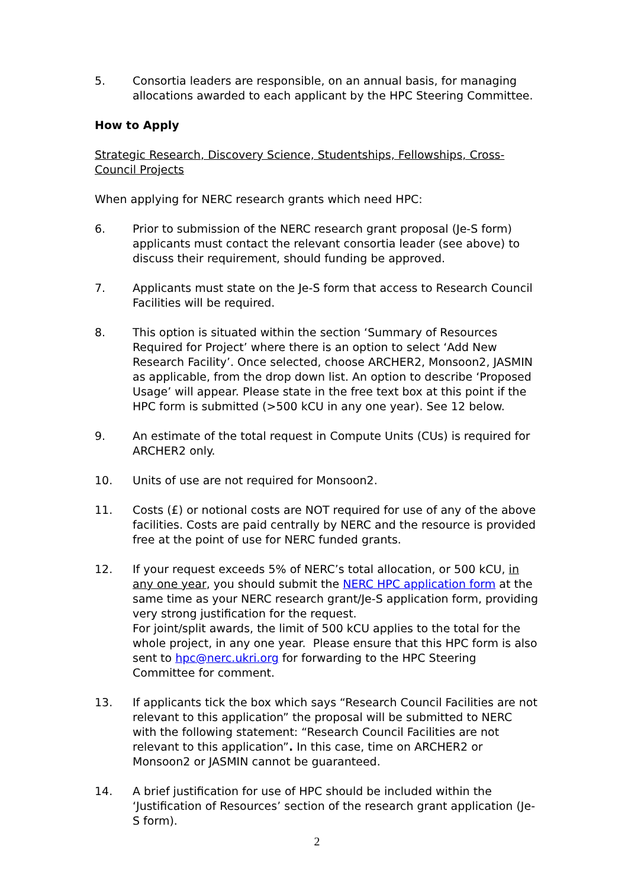5. Consortia leaders are responsible, on an annual basis, for managing allocations awarded to each applicant by the HPC Steering Committee.
How to Apply
Strategic Research, Discovery Science, Studentships, Fellowships, Cross-Council Projects
When applying for NERC research grants which need HPC:
6. Prior to submission of the NERC research grant proposal (Je-S form) applicants must contact the relevant consortia leader (see above) to discuss their requirement, should funding be approved.
7. Applicants must state on the Je-S form that access to Research Council Facilities will be required.
8. This option is situated within the section ‘Summary of Resources Required for Project’ where there is an option to select ‘Add New Research Facility’. Once selected, choose ARCHER2, Monsoon2, JASMIN as applicable, from the drop down list. An option to describe ‘Proposed Usage’ will appear. Please state in the free text box at this point if the HPC form is submitted (>500 kCU in any one year). See 12 below.
9. An estimate of the total request in Compute Units (CUs) is required for ARCHER2 only.
10. Units of use are not required for Monsoon2.
11. Costs (£) or notional costs are NOT required for use of any of the above facilities. Costs are paid centrally by NERC and the resource is provided free at the point of use for NERC funded grants.
12. If your request exceeds 5% of NERC’s total allocation, or 500 kCU, in any one year, you should submit the NERC HPC application form at the same time as your NERC research grant/Je-S application form, providing very strong justification for the request.
For joint/split awards, the limit of 500 kCU applies to the total for the whole project, in any one year. Please ensure that this HPC form is also sent to hpc@nerc.ukri.org for forwarding to the HPC Steering Committee for comment.
13. If applicants tick the box which says “Research Council Facilities are not relevant to this application” the proposal will be submitted to NERC with the following statement: “Research Council Facilities are not relevant to this application”. In this case, time on ARCHER2 or Monsoon2 or JASMIN cannot be guaranteed.
14. A brief justification for use of HPC should be included within the ‘Justification of Resources’ section of the research grant application (Je-S form).
2